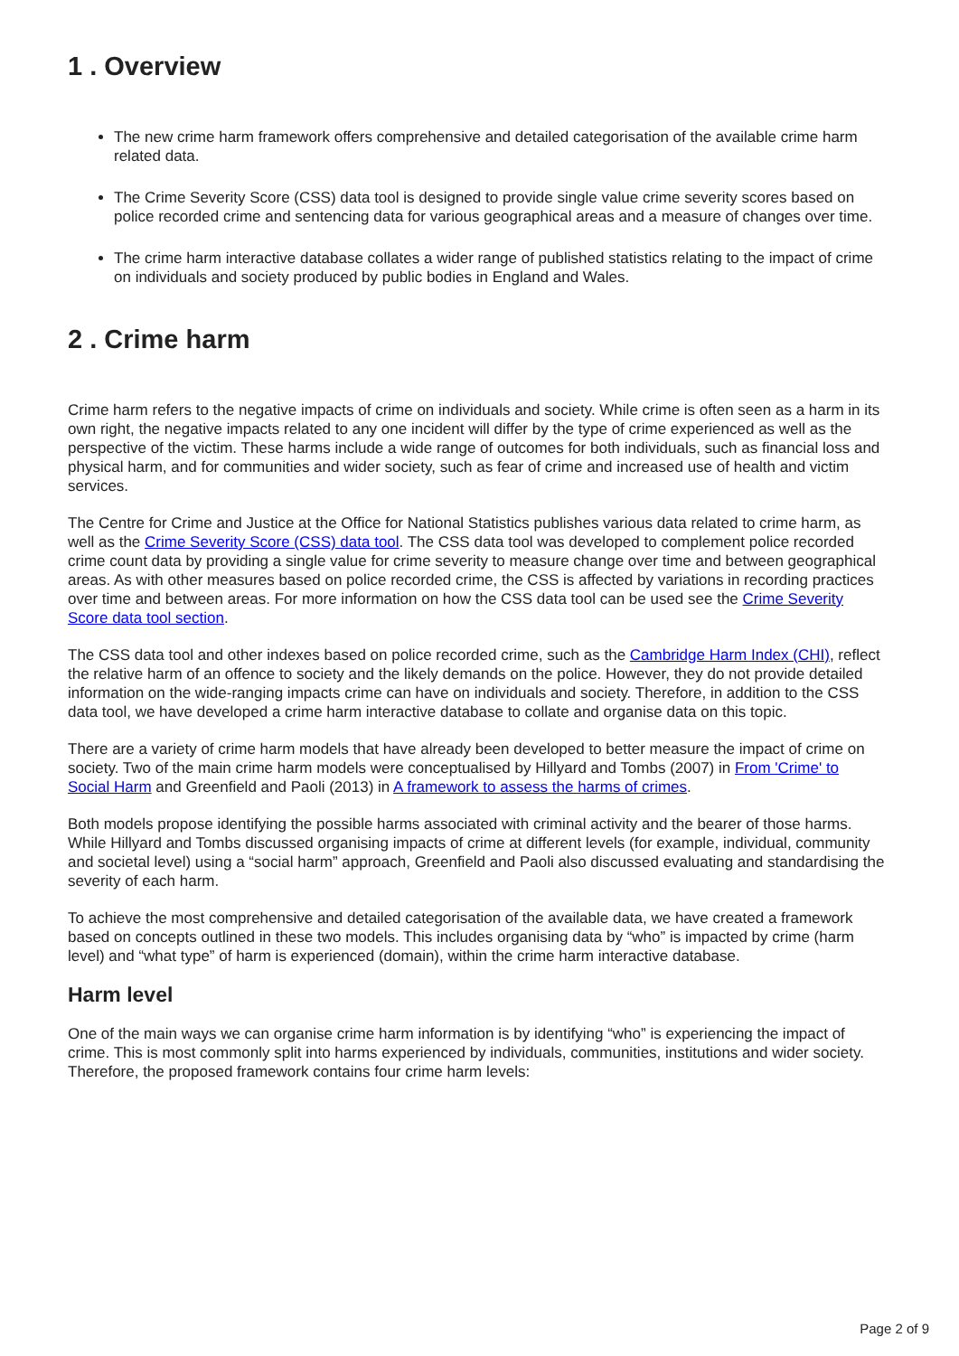1 . Overview
The new crime harm framework offers comprehensive and detailed categorisation of the available crime harm related data.
The Crime Severity Score (CSS) data tool is designed to provide single value crime severity scores based on police recorded crime and sentencing data for various geographical areas and a measure of changes over time.
The crime harm interactive database collates a wider range of published statistics relating to the impact of crime on individuals and society produced by public bodies in England and Wales.
2 . Crime harm
Crime harm refers to the negative impacts of crime on individuals and society. While crime is often seen as a harm in its own right, the negative impacts related to any one incident will differ by the type of crime experienced as well as the perspective of the victim. These harms include a wide range of outcomes for both individuals, such as financial loss and physical harm, and for communities and wider society, such as fear of crime and increased use of health and victim services.
The Centre for Crime and Justice at the Office for National Statistics publishes various data related to crime harm, as well as the Crime Severity Score (CSS) data tool. The CSS data tool was developed to complement police recorded crime count data by providing a single value for crime severity to measure change over time and between geographical areas. As with other measures based on police recorded crime, the CSS is affected by variations in recording practices over time and between areas. For more information on how the CSS data tool can be used see the Crime Severity Score data tool section.
The CSS data tool and other indexes based on police recorded crime, such as the Cambridge Harm Index (CHI), reflect the relative harm of an offence to society and the likely demands on the police. However, they do not provide detailed information on the wide-ranging impacts crime can have on individuals and society. Therefore, in addition to the CSS data tool, we have developed a crime harm interactive database to collate and organise data on this topic.
There are a variety of crime harm models that have already been developed to better measure the impact of crime on society. Two of the main crime harm models were conceptualised by Hillyard and Tombs (2007) in From 'Crime' to Social Harm and Greenfield and Paoli (2013) in A framework to assess the harms of crimes.
Both models propose identifying the possible harms associated with criminal activity and the bearer of those harms. While Hillyard and Tombs discussed organising impacts of crime at different levels (for example, individual, community and societal level) using a “social harm” approach, Greenfield and Paoli also discussed evaluating and standardising the severity of each harm.
To achieve the most comprehensive and detailed categorisation of the available data, we have created a framework based on concepts outlined in these two models. This includes organising data by “who” is impacted by crime (harm level) and “what type” of harm is experienced (domain), within the crime harm interactive database.
Harm level
One of the main ways we can organise crime harm information is by identifying “who” is experiencing the impact of crime. This is most commonly split into harms experienced by individuals, communities, institutions and wider society. Therefore, the proposed framework contains four crime harm levels:
Page 2 of 9